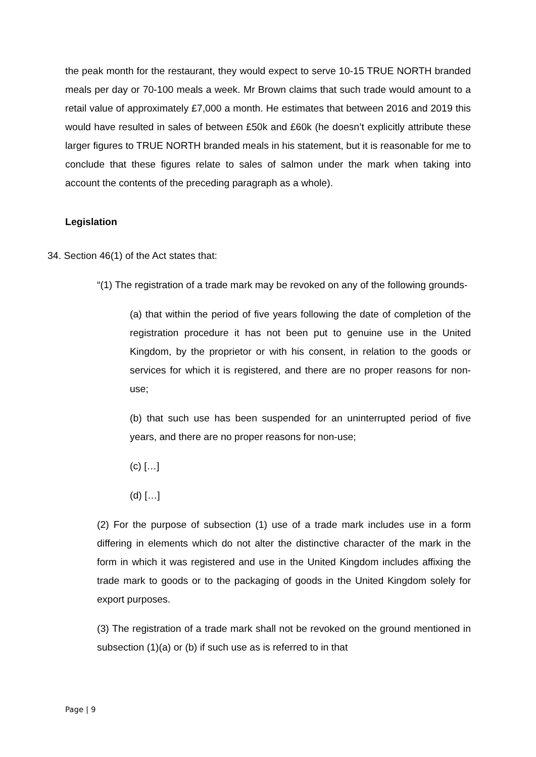the peak month for the restaurant, they would expect to serve 10-15 TRUE NORTH branded meals per day or 70-100 meals a week. Mr Brown claims that such trade would amount to a retail value of approximately £7,000 a month. He estimates that between 2016 and 2019 this would have resulted in sales of between £50k and £60k (he doesn’t explicitly attribute these larger figures to TRUE NORTH branded meals in his statement, but it is reasonable for me to conclude that these figures relate to sales of salmon under the mark when taking into account the contents of the preceding paragraph as a whole).
Legislation
34. Section 46(1) of the Act states that:
“(1) The registration of a trade mark may be revoked on any of the following grounds-
(a) that within the period of five years following the date of completion of the registration procedure it has not been put to genuine use in the United Kingdom, by the proprietor or with his consent, in relation to the goods or services for which it is registered, and there are no proper reasons for non-use;
(b) that such use has been suspended for an uninterrupted period of five years, and there are no proper reasons for non-use;
(c) […]
(d) […]
(2) For the purpose of subsection (1) use of a trade mark includes use in a form differing in elements which do not alter the distinctive character of the mark in the form in which it was registered and use in the United Kingdom includes affixing the trade mark to goods or to the packaging of goods in the United Kingdom solely for export purposes.
(3) The registration of a trade mark shall not be revoked on the ground mentioned in subsection (1)(a) or (b) if such use as is referred to in that
Page | 9